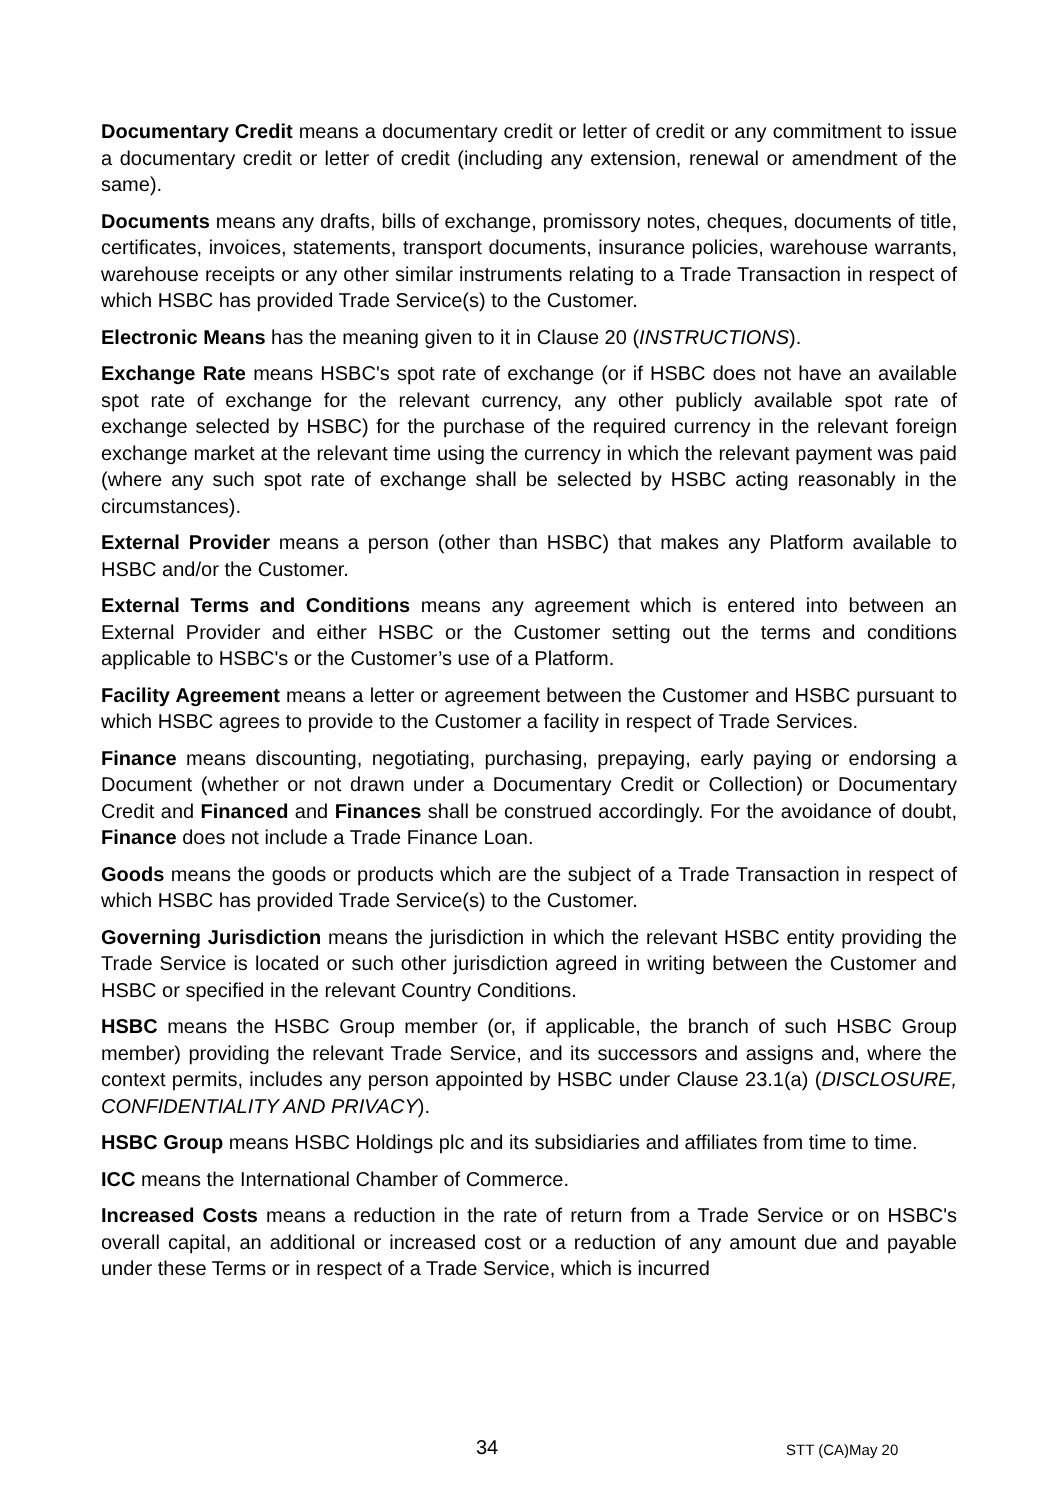Documentary Credit means a documentary credit or letter of credit or any commitment to issue a documentary credit or letter of credit (including any extension, renewal or amendment of the same).
Documents means any drafts, bills of exchange, promissory notes, cheques, documents of title, certificates, invoices, statements, transport documents, insurance policies, warehouse warrants, warehouse receipts or any other similar instruments relating to a Trade Transaction in respect of which HSBC has provided Trade Service(s) to the Customer.
Electronic Means has the meaning given to it in Clause 20 (INSTRUCTIONS).
Exchange Rate means HSBC's spot rate of exchange (or if HSBC does not have an available spot rate of exchange for the relevant currency, any other publicly available spot rate of exchange selected by HSBC) for the purchase of the required currency in the relevant foreign exchange market at the relevant time using the currency in which the relevant payment was paid (where any such spot rate of exchange shall be selected by HSBC acting reasonably in the circumstances).
External Provider means a person (other than HSBC) that makes any Platform available to HSBC and/or the Customer.
External Terms and Conditions means any agreement which is entered into between an External Provider and either HSBC or the Customer setting out the terms and conditions applicable to HSBC's or the Customer’s use of a Platform.
Facility Agreement means a letter or agreement between the Customer and HSBC pursuant to which HSBC agrees to provide to the Customer a facility in respect of Trade Services.
Finance means discounting, negotiating, purchasing, prepaying, early paying or endorsing a Document (whether or not drawn under a Documentary Credit or Collection) or Documentary Credit and Financed and Finances shall be construed accordingly. For the avoidance of doubt, Finance does not include a Trade Finance Loan.
Goods means the goods or products which are the subject of a Trade Transaction in respect of which HSBC has provided Trade Service(s) to the Customer.
Governing Jurisdiction means the jurisdiction in which the relevant HSBC entity providing the Trade Service is located or such other jurisdiction agreed in writing between the Customer and HSBC or specified in the relevant Country Conditions.
HSBC means the HSBC Group member (or, if applicable, the branch of such HSBC Group member) providing the relevant Trade Service, and its successors and assigns and, where the context permits, includes any person appointed by HSBC under Clause 23.1(a) (DISCLOSURE, CONFIDENTIALITY AND PRIVACY).
HSBC Group means HSBC Holdings plc and its subsidiaries and affiliates from time to time.
ICC means the International Chamber of Commerce.
Increased Costs means a reduction in the rate of return from a Trade Service or on HSBC's overall capital, an additional or increased cost or a reduction of any amount due and payable under these Terms or in respect of a Trade Service, which is incurred
34 STT (CA)May 20